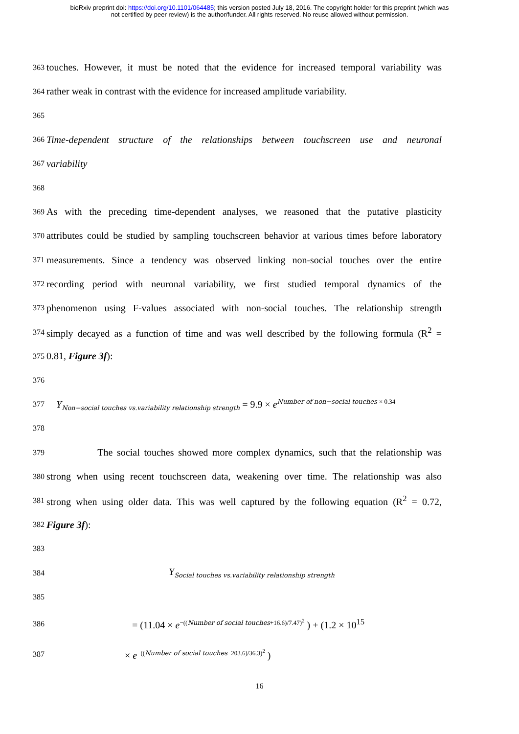bioRxiv preprint doi: https://doi.org/10.1101/064485; this version posted July 18, 2016. The copyright holder for this preprint (which was
not certified by peer review) is the author/funder. All rights reserved. No reuse allowed without permission.
363 touches. However, it must be noted that the evidence for increased temporal variability was
364 rather weak in contrast with the evidence for increased amplitude variability.
365
366 Time-dependent structure of the relationships between touchscreen use and neuronal
367 variability
368
369 As with the preceding time-dependent analyses, we reasoned that the putative plasticity
370 attributes could be studied by sampling touchscreen behavior at various times before laboratory
371 measurements. Since a tendency was observed linking non-social touches over the entire
372 recording period with neuronal variability, we first studied temporal dynamics of the
373 phenomenon using F-values associated with non-social touches. The relationship strength
374 simply decayed as a function of time and was well described by the following formula (R<sup>2</sup> =
375 0.81, Figure 3f):
376
377 Y<sub>Non−social touches vs.variability relationship strength</sub> = 9.9 × e<sup>Number of non−social touches × 0.34</sup>
378
379 The social touches showed more complex dynamics, such that the relationship was
380 strong when using recent touchscreen data, weakening over time. The relationship was also
381 strong when using older data. This was well captured by the following equation (R<sup>2</sup> = 0.72,
382 Figure 3f):
383
384 Y<sub>Social touches vs.variability relationship strength</sub>
385
386 = (11.04 × e<sup>−((Number of social touches+16.6)/7.47)<sup>2</sup></sup> ) + (1.2 × 10<sup>15</sup>
387 × e<sup>−((Number of social touches−203.6)/36.3)<sup>2</sup></sup> )
16